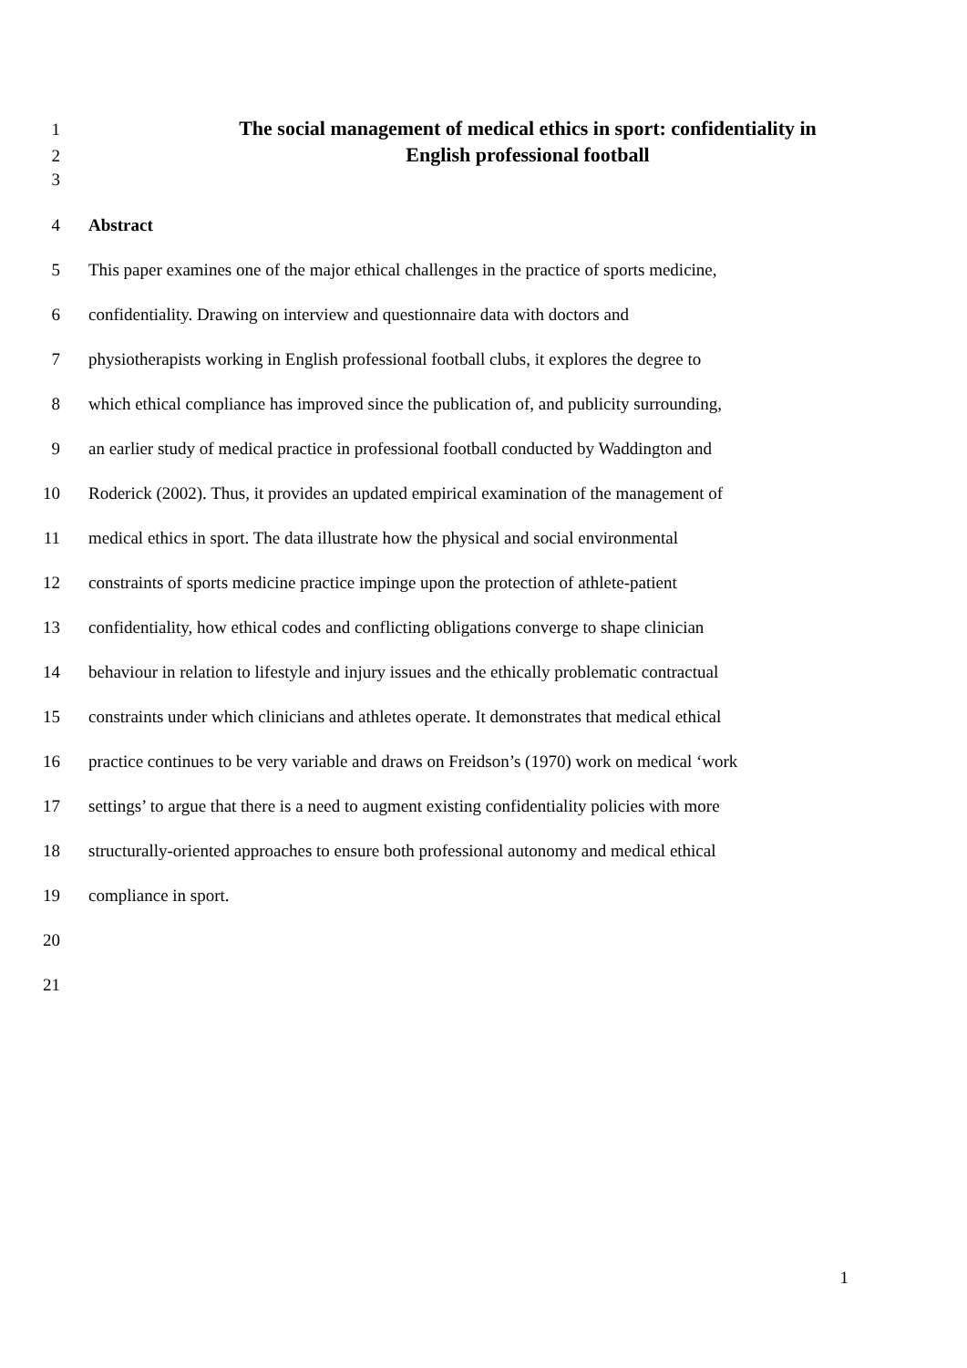1 The social management of medical ethics in sport: confidentiality in
2 English professional football
3
4 Abstract
5 This paper examines one of the major ethical challenges in the practice of sports medicine,
6 confidentiality. Drawing on interview and questionnaire data with doctors and
7 physiotherapists working in English professional football clubs, it explores the degree to
8 which ethical compliance has improved since the publication of, and publicity surrounding,
9 an earlier study of medical practice in professional football conducted by Waddington and
10 Roderick (2002). Thus, it provides an updated empirical examination of the management of
11 medical ethics in sport. The data illustrate how the physical and social environmental
12 constraints of sports medicine practice impinge upon the protection of athlete-patient
13 confidentiality, how ethical codes and conflicting obligations converge to shape clinician
14 behaviour in relation to lifestyle and injury issues and the ethically problematic contractual
15 constraints under which clinicians and athletes operate. It demonstrates that medical ethical
16 practice continues to be very variable and draws on Freidson’s (1970) work on medical ‘work
17 settings’ to argue that there is a need to augment existing confidentiality policies with more
18 structurally-oriented approaches to ensure both professional autonomy and medical ethical
19 compliance in sport.
20
21
1